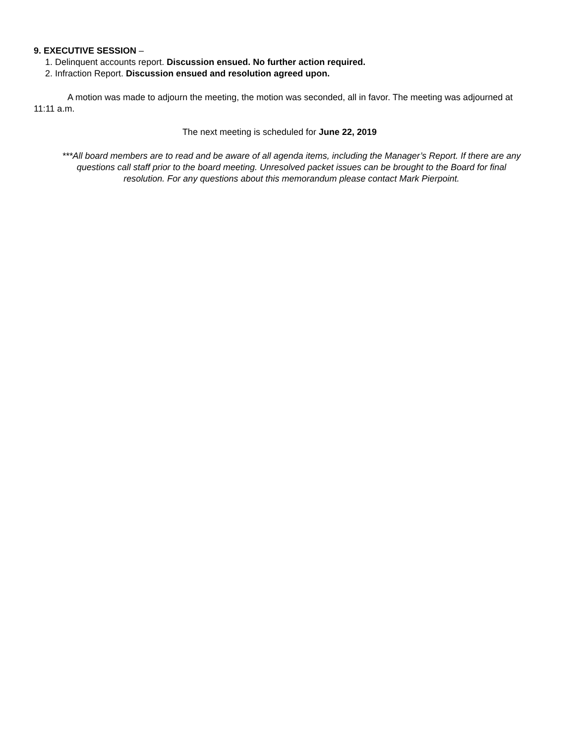9. EXECUTIVE SESSION –
1. Delinquent accounts report. Discussion ensued. No further action required.
2. Infraction Report. Discussion ensued and resolution agreed upon.
A motion was made to adjourn the meeting, the motion was seconded, all in favor. The meeting was adjourned at 11:11 a.m.
The next meeting is scheduled for June 22, 2019
***All board members are to read and be aware of all agenda items, including the Manager’s Report. If there are any questions call staff prior to the board meeting. Unresolved packet issues can be brought to the Board for final resolution. For any questions about this memorandum please contact Mark Pierpoint.